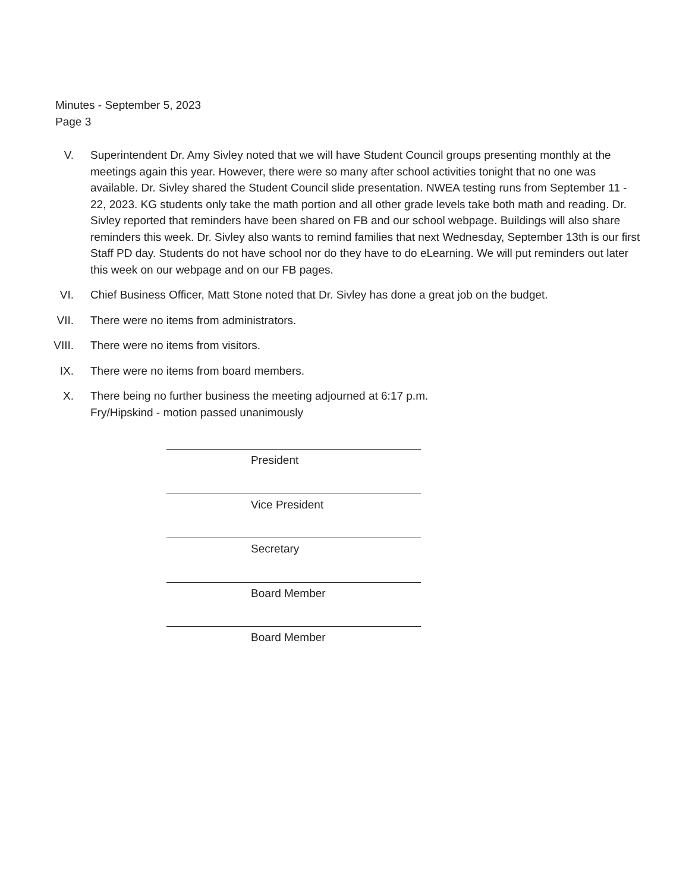Minutes - September 5, 2023
Page 3
V. Superintendent Dr. Amy Sivley noted that we will have Student Council groups presenting monthly at the meetings again this year. However, there were so many after school activities tonight that no one was available. Dr. Sivley shared the Student Council slide presentation. NWEA testing runs from September 11 - 22, 2023. KG students only take the math portion and all other grade levels take both math and reading. Dr. Sivley reported that reminders have been shared on FB and our school webpage. Buildings will also share reminders this week. Dr. Sivley also wants to remind families that next Wednesday, September 13th is our first Staff PD day. Students do not have school nor do they have to do eLearning. We will put reminders out later this week on our webpage and on our FB pages.
VI. Chief Business Officer, Matt Stone noted that Dr. Sivley has done a great job on the budget.
VII.
There were no items from administrators.
VIII.
There were no items from visitors.
IX. There were no items from board members.
X. There being no further business the meeting adjourned at 6:17 p.m.
Fry/Hipskind - motion passed unanimously
President
Vice President
Secretary
Board Member
Board Member